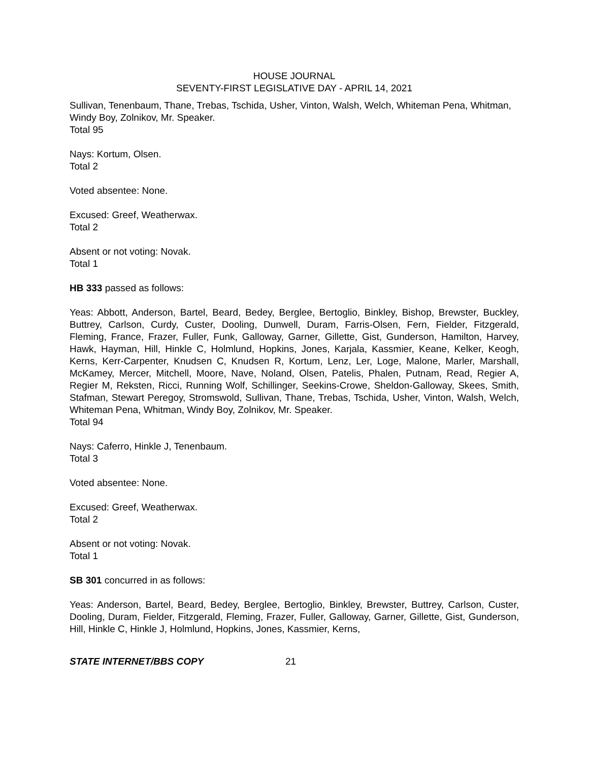HOUSE JOURNAL
SEVENTY-FIRST LEGISLATIVE DAY - APRIL 14, 2021
Sullivan, Tenenbaum, Thane, Trebas, Tschida, Usher, Vinton, Walsh, Welch, Whiteman Pena, Whitman, Windy Boy, Zolnikov, Mr. Speaker.
Total 95
Nays: Kortum, Olsen.
Total 2
Voted absentee: None.
Excused: Greef, Weatherwax.
Total 2
Absent or not voting: Novak.
Total 1
HB 333 passed as follows:
Yeas: Abbott, Anderson, Bartel, Beard, Bedey, Berglee, Bertoglio, Binkley, Bishop, Brewster, Buckley, Buttrey, Carlson, Curdy, Custer, Dooling, Dunwell, Duram, Farris-Olsen, Fern, Fielder, Fitzgerald, Fleming, France, Frazer, Fuller, Funk, Galloway, Garner, Gillette, Gist, Gunderson, Hamilton, Harvey, Hawk, Hayman, Hill, Hinkle C, Holmlund, Hopkins, Jones, Karjala, Kassmier, Keane, Kelker, Keogh, Kerns, Kerr-Carpenter, Knudsen C, Knudsen R, Kortum, Lenz, Ler, Loge, Malone, Marler, Marshall, McKamey, Mercer, Mitchell, Moore, Nave, Noland, Olsen, Patelis, Phalen, Putnam, Read, Regier A, Regier M, Reksten, Ricci, Running Wolf, Schillinger, Seekins-Crowe, Sheldon-Galloway, Skees, Smith, Stafman, Stewart Peregoy, Stromswold, Sullivan, Thane, Trebas, Tschida, Usher, Vinton, Walsh, Welch, Whiteman Pena, Whitman, Windy Boy, Zolnikov, Mr. Speaker.
Total 94
Nays: Caferro, Hinkle J, Tenenbaum.
Total 3
Voted absentee: None.
Excused: Greef, Weatherwax.
Total 2
Absent or not voting: Novak.
Total 1
SB 301 concurred in as follows:
Yeas: Anderson, Bartel, Beard, Bedey, Berglee, Bertoglio, Binkley, Brewster, Buttrey, Carlson, Custer, Dooling, Duram, Fielder, Fitzgerald, Fleming, Frazer, Fuller, Galloway, Garner, Gillette, Gist, Gunderson, Hill, Hinkle C, Hinkle J, Holmlund, Hopkins, Jones, Kassmier, Kerns,
STATE INTERNET/BBS COPY 21